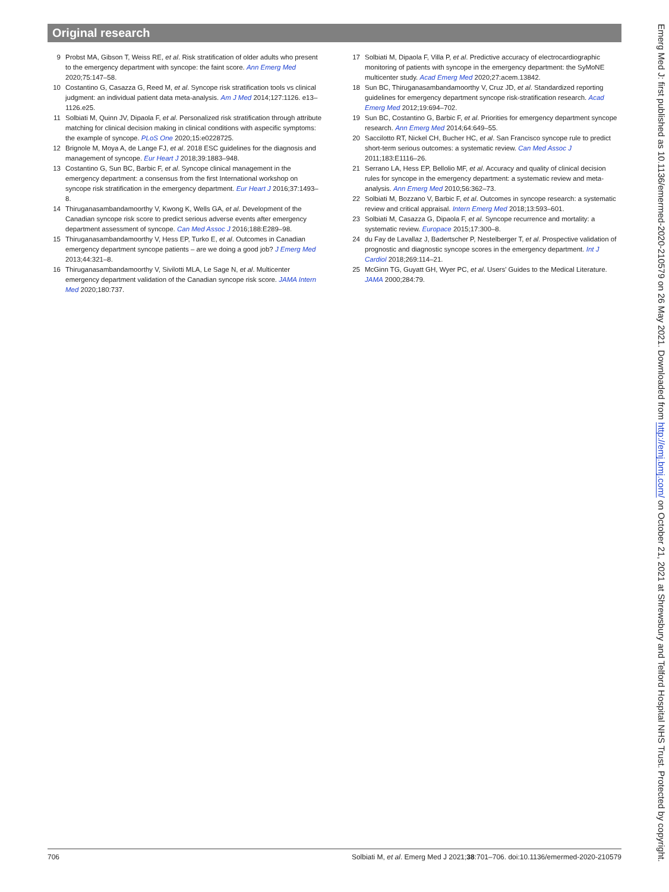Original research
9 Probst MA, Gibson T, Weiss RE, et al. Risk stratification of older adults who present to the emergency department with syncope: the faint score. Ann Emerg Med 2020;75:147–58.
10 Costantino G, Casazza G, Reed M, et al. Syncope risk stratification tools vs clinical judgment: an individual patient data meta-analysis. Am J Med 2014;127:1126. e13–1126.e25.
11 Solbiati M, Quinn JV, Dipaola F, et al. Personalized risk stratification through attribute matching for clinical decision making in clinical conditions with aspecific symptoms: the example of syncope. PLoS One 2020;15:e0228725.
12 Brignole M, Moya A, de Lange FJ, et al. 2018 ESC guidelines for the diagnosis and management of syncope. Eur Heart J 2018;39:1883–948.
13 Costantino G, Sun BC, Barbic F, et al. Syncope clinical management in the emergency department: a consensus from the first International workshop on syncope risk stratification in the emergency department. Eur Heart J 2016;37:1493–8.
14 Thiruganasambandamoorthy V, Kwong K, Wells GA, et al. Development of the Canadian syncope risk score to predict serious adverse events after emergency department assessment of syncope. Can Med Assoc J 2016;188:E289–98.
15 Thiruganasambandamoorthy V, Hess EP, Turko E, et al. Outcomes in Canadian emergency department syncope patients – are we doing a good job? J Emerg Med 2013;44:321–8.
16 Thiruganasambandamoorthy V, Sivilotti MLA, Le Sage N, et al. Multicenter emergency department validation of the Canadian syncope risk score. JAMA Intern Med 2020;180:737.
17 Solbiati M, Dipaola F, Villa P, et al. Predictive accuracy of electrocardiographic monitoring of patients with syncope in the emergency department: the SyMoNE multicenter study. Acad Emerg Med 2020;27:acem.13842.
18 Sun BC, Thiruganasambandamoorthy V, Cruz JD, et al. Standardized reporting guidelines for emergency department syncope risk-stratification research. Acad Emerg Med 2012;19:694–702.
19 Sun BC, Costantino G, Barbic F, et al. Priorities for emergency department syncope research. Ann Emerg Med 2014;64:649–55.
20 Saccilotto RT, Nickel CH, Bucher HC, et al. San Francisco syncope rule to predict short-term serious outcomes: a systematic review. Can Med Assoc J 2011;183:E1116–26.
21 Serrano LA, Hess EP, Bellolio MF, et al. Accuracy and quality of clinical decision rules for syncope in the emergency department: a systematic review and meta-analysis. Ann Emerg Med 2010;56:362–73.
22 Solbiati M, Bozzano V, Barbic F, et al. Outcomes in syncope research: a systematic review and critical appraisal. Intern Emerg Med 2018;13:593–601.
23 Solbiati M, Casazza G, Dipaola F, et al. Syncope recurrence and mortality: a systematic review. Europace 2015;17:300–8.
24 du Fay de Lavallaz J, Badertscher P, Nestelberger T, et al. Prospective validation of prognostic and diagnostic syncope scores in the emergency department. Int J Cardiol 2018;269:114–21.
25 McGinn TG, Guyatt GH, Wyer PC, et al. Users' Guides to the Medical Literature. JAMA 2000;284:79.
Emerg Med J: first published as 10.1136/emermed-2020-210579 on 26 May 2021. Downloaded from http://emj.bmj.com/ on October 21, 2021 at Shrewsbury and Telford Hospital NHS Trust. Protected by copyright.
706 Solbiati M, et al. Emerg Med J 2021;38:701–706. doi:10.1136/emermed-2020-210579